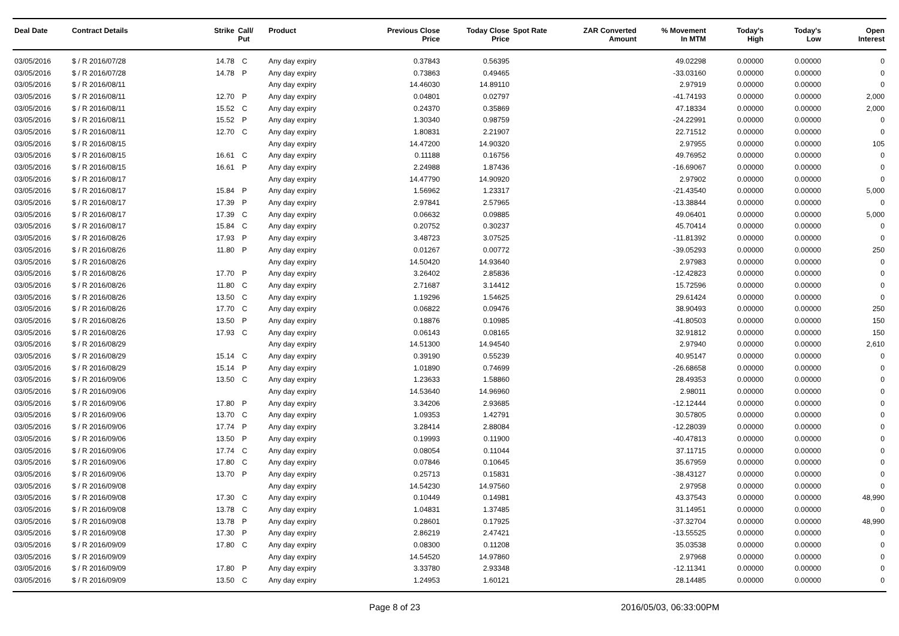| Deal Date | Contract Details | Strike | Call/ Put | Product | Previous Close Price | Today Close Price | Spot Rate | ZAR Converted Amount | % Movement In MTM | Today's High | Today's Low | Open Interest |
| --- | --- | --- | --- | --- | --- | --- | --- | --- | --- | --- | --- | --- |
| 03/05/2016 | $ / R 2016/07/28 | 14.78 | C | Any day expiry | 0.37843 | 0.56395 | | | 49.02298 | 0.00000 | 0.00000 | 0 |
| 03/05/2016 | $ / R 2016/07/28 | 14.78 | P | Any day expiry | 0.73863 | 0.49465 | | | -33.03160 | 0.00000 | 0.00000 | 0 |
| 03/05/2016 | $ / R 2016/08/11 | | | Any day expiry | 14.46030 | 14.89110 | | | 2.97919 | 0.00000 | 0.00000 | 0 |
| 03/05/2016 | $ / R 2016/08/11 | 12.70 | P | Any day expiry | 0.04801 | 0.02797 | | | -41.74193 | 0.00000 | 0.00000 | 2,000 |
| 03/05/2016 | $ / R 2016/08/11 | 15.52 | C | Any day expiry | 0.24370 | 0.35869 | | | 47.18334 | 0.00000 | 0.00000 | 2,000 |
| 03/05/2016 | $ / R 2016/08/11 | 15.52 | P | Any day expiry | 1.30340 | 0.98759 | | | -24.22991 | 0.00000 | 0.00000 | 0 |
| 03/05/2016 | $ / R 2016/08/11 | 12.70 | C | Any day expiry | 1.80831 | 2.21907 | | | 22.71512 | 0.00000 | 0.00000 | 0 |
| 03/05/2016 | $ / R 2016/08/15 | | | Any day expiry | 14.47200 | 14.90320 | | | 2.97955 | 0.00000 | 0.00000 | 105 |
| 03/05/2016 | $ / R 2016/08/15 | 16.61 | C | Any day expiry | 0.11188 | 0.16756 | | | 49.76952 | 0.00000 | 0.00000 | 0 |
| 03/05/2016 | $ / R 2016/08/15 | 16.61 | P | Any day expiry | 2.24988 | 1.87436 | | | -16.69067 | 0.00000 | 0.00000 | 0 |
| 03/05/2016 | $ / R 2016/08/17 | | | Any day expiry | 14.47790 | 14.90920 | | | 2.97902 | 0.00000 | 0.00000 | 0 |
| 03/05/2016 | $ / R 2016/08/17 | 15.84 | P | Any day expiry | 1.56962 | 1.23317 | | | -21.43540 | 0.00000 | 0.00000 | 5,000 |
| 03/05/2016 | $ / R 2016/08/17 | 17.39 | P | Any day expiry | 2.97841 | 2.57965 | | | -13.38844 | 0.00000 | 0.00000 | 0 |
| 03/05/2016 | $ / R 2016/08/17 | 17.39 | C | Any day expiry | 0.06632 | 0.09885 | | | 49.06401 | 0.00000 | 0.00000 | 5,000 |
| 03/05/2016 | $ / R 2016/08/17 | 15.84 | C | Any day expiry | 0.20752 | 0.30237 | | | 45.70414 | 0.00000 | 0.00000 | 0 |
| 03/05/2016 | $ / R 2016/08/26 | 17.93 | P | Any day expiry | 3.48723 | 3.07525 | | | -11.81392 | 0.00000 | 0.00000 | 0 |
| 03/05/2016 | $ / R 2016/08/26 | 11.80 | P | Any day expiry | 0.01267 | 0.00772 | | | -39.05293 | 0.00000 | 0.00000 | 250 |
| 03/05/2016 | $ / R 2016/08/26 | | | Any day expiry | 14.50420 | 14.93640 | | | 2.97983 | 0.00000 | 0.00000 | 0 |
| 03/05/2016 | $ / R 2016/08/26 | 17.70 | P | Any day expiry | 3.26402 | 2.85836 | | | -12.42823 | 0.00000 | 0.00000 | 0 |
| 03/05/2016 | $ / R 2016/08/26 | 11.80 | C | Any day expiry | 2.71687 | 3.14412 | | | 15.72596 | 0.00000 | 0.00000 | 0 |
| 03/05/2016 | $ / R 2016/08/26 | 13.50 | C | Any day expiry | 1.19296 | 1.54625 | | | 29.61424 | 0.00000 | 0.00000 | 0 |
| 03/05/2016 | $ / R 2016/08/26 | 17.70 | C | Any day expiry | 0.06822 | 0.09476 | | | 38.90493 | 0.00000 | 0.00000 | 250 |
| 03/05/2016 | $ / R 2016/08/26 | 13.50 | P | Any day expiry | 0.18876 | 0.10985 | | | -41.80503 | 0.00000 | 0.00000 | 150 |
| 03/05/2016 | $ / R 2016/08/26 | 17.93 | C | Any day expiry | 0.06143 | 0.08165 | | | 32.91812 | 0.00000 | 0.00000 | 150 |
| 03/05/2016 | $ / R 2016/08/29 | | | Any day expiry | 14.51300 | 14.94540 | | | 2.97940 | 0.00000 | 0.00000 | 2,610 |
| 03/05/2016 | $ / R 2016/08/29 | 15.14 | C | Any day expiry | 0.39190 | 0.55239 | | | 40.95147 | 0.00000 | 0.00000 | 0 |
| 03/05/2016 | $ / R 2016/08/29 | 15.14 | P | Any day expiry | 1.01890 | 0.74699 | | | -26.68658 | 0.00000 | 0.00000 | 0 |
| 03/05/2016 | $ / R 2016/09/06 | 13.50 | C | Any day expiry | 1.23633 | 1.58860 | | | 28.49353 | 0.00000 | 0.00000 | 0 |
| 03/05/2016 | $ / R 2016/09/06 | | | Any day expiry | 14.53640 | 14.96960 | | | 2.98011 | 0.00000 | 0.00000 | 0 |
| 03/05/2016 | $ / R 2016/09/06 | 17.80 | P | Any day expiry | 3.34206 | 2.93685 | | | -12.12444 | 0.00000 | 0.00000 | 0 |
| 03/05/2016 | $ / R 2016/09/06 | 13.70 | C | Any day expiry | 1.09353 | 1.42791 | | | 30.57805 | 0.00000 | 0.00000 | 0 |
| 03/05/2016 | $ / R 2016/09/06 | 17.74 | P | Any day expiry | 3.28414 | 2.88084 | | | -12.28039 | 0.00000 | 0.00000 | 0 |
| 03/05/2016 | $ / R 2016/09/06 | 13.50 | P | Any day expiry | 0.19993 | 0.11900 | | | -40.47813 | 0.00000 | 0.00000 | 0 |
| 03/05/2016 | $ / R 2016/09/06 | 17.74 | C | Any day expiry | 0.08054 | 0.11044 | | | 37.11715 | 0.00000 | 0.00000 | 0 |
| 03/05/2016 | $ / R 2016/09/06 | 17.80 | C | Any day expiry | 0.07846 | 0.10645 | | | 35.67959 | 0.00000 | 0.00000 | 0 |
| 03/05/2016 | $ / R 2016/09/06 | 13.70 | P | Any day expiry | 0.25713 | 0.15831 | | | -38.43127 | 0.00000 | 0.00000 | 0 |
| 03/05/2016 | $ / R 2016/09/08 | | | Any day expiry | 14.54230 | 14.97560 | | | 2.97958 | 0.00000 | 0.00000 | 0 |
| 03/05/2016 | $ / R 2016/09/08 | 17.30 | C | Any day expiry | 0.10449 | 0.14981 | | | 43.37543 | 0.00000 | 0.00000 | 48,990 |
| 03/05/2016 | $ / R 2016/09/08 | 13.78 | C | Any day expiry | 1.04831 | 1.37485 | | | 31.14951 | 0.00000 | 0.00000 | 0 |
| 03/05/2016 | $ / R 2016/09/08 | 13.78 | P | Any day expiry | 0.28601 | 0.17925 | | | -37.32704 | 0.00000 | 0.00000 | 48,990 |
| 03/05/2016 | $ / R 2016/09/08 | 17.30 | P | Any day expiry | 2.86219 | 2.47421 | | | -13.55525 | 0.00000 | 0.00000 | 0 |
| 03/05/2016 | $ / R 2016/09/09 | 17.80 | C | Any day expiry | 0.08300 | 0.11208 | | | 35.03538 | 0.00000 | 0.00000 | 0 |
| 03/05/2016 | $ / R 2016/09/09 | | | Any day expiry | 14.54520 | 14.97860 | | | 2.97968 | 0.00000 | 0.00000 | 0 |
| 03/05/2016 | $ / R 2016/09/09 | 17.80 | P | Any day expiry | 3.33780 | 2.93348 | | | -12.11341 | 0.00000 | 0.00000 | 0 |
| 03/05/2016 | $ / R 2016/09/09 | 13.50 | C | Any day expiry | 1.24953 | 1.60121 | | | 28.14485 | 0.00000 | 0.00000 | 0 |
Page 8 of 23 2016/05/03, 06:33:00PM